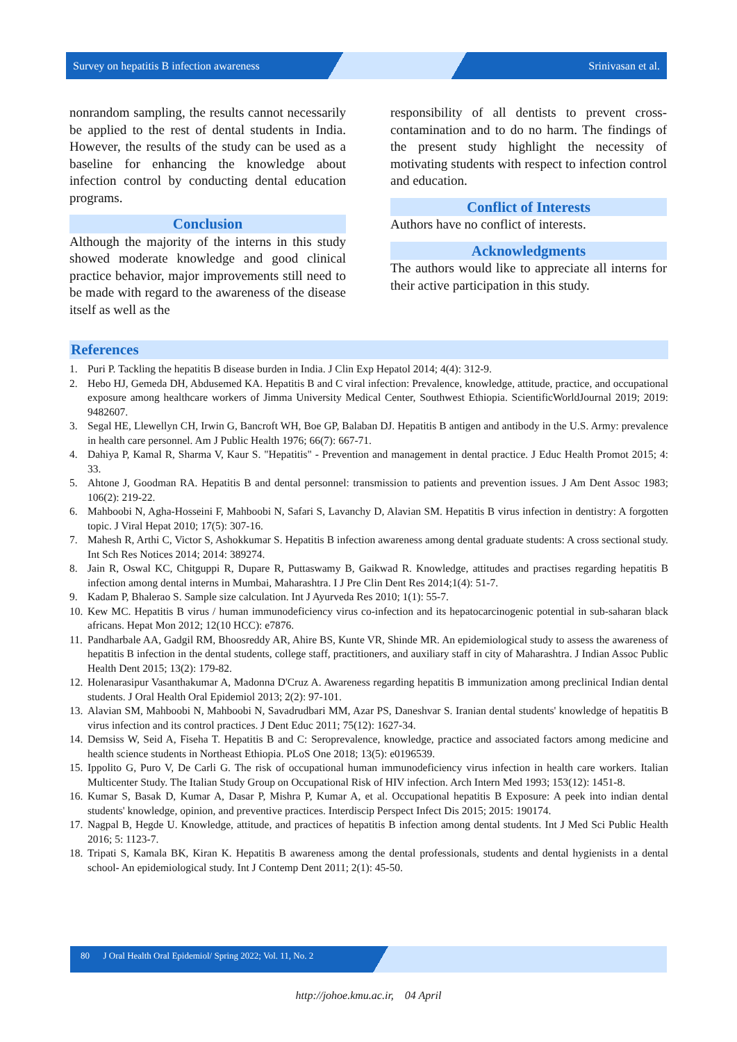Survey on hepatitis B infection awareness Srinivasan et al.
nonrandom sampling, the results cannot necessarily be applied to the rest of dental students in India. However, the results of the study can be used as a baseline for enhancing the knowledge about infection control by conducting dental education programs.
Conclusion
Although the majority of the interns in this study showed moderate knowledge and good clinical practice behavior, major improvements still need to be made with regard to the awareness of the disease itself as well as the
responsibility of all dentists to prevent cross-contamination and to do no harm. The findings of the present study highlight the necessity of motivating students with respect to infection control and education.
Conflict of Interests
Authors have no conflict of interests.
Acknowledgments
The authors would like to appreciate all interns for their active participation in this study.
References
1. Puri P. Tackling the hepatitis B disease burden in India. J Clin Exp Hepatol 2014; 4(4): 312-9.
2. Hebo HJ, Gemeda DH, Abdusemed KA. Hepatitis B and C viral infection: Prevalence, knowledge, attitude, practice, and occupational exposure among healthcare workers of Jimma University Medical Center, Southwest Ethiopia. ScientificWorldJournal 2019; 2019: 9482607.
3. Segal HE, Llewellyn CH, Irwin G, Bancroft WH, Boe GP, Balaban DJ. Hepatitis B antigen and antibody in the U.S. Army: prevalence in health care personnel. Am J Public Health 1976; 66(7): 667-71.
4. Dahiya P, Kamal R, Sharma V, Kaur S. "Hepatitis" - Prevention and management in dental practice. J Educ Health Promot 2015; 4: 33.
5. Ahtone J, Goodman RA. Hepatitis B and dental personnel: transmission to patients and prevention issues. J Am Dent Assoc 1983; 106(2): 219-22.
6. Mahboobi N, Agha-Hosseini F, Mahboobi N, Safari S, Lavanchy D, Alavian SM. Hepatitis B virus infection in dentistry: A forgotten topic. J Viral Hepat 2010; 17(5): 307-16.
7. Mahesh R, Arthi C, Victor S, Ashokkumar S. Hepatitis B infection awareness among dental graduate students: A cross sectional study. Int Sch Res Notices 2014; 2014: 389274.
8. Jain R, Oswal KC, Chitguppi R, Dupare R, Puttaswamy B, Gaikwad R. Knowledge, attitudes and practises regarding hepatitis B infection among dental interns in Mumbai, Maharashtra. I J Pre Clin Dent Res 2014;1(4): 51-7.
9. Kadam P, Bhalerao S. Sample size calculation. Int J Ayurveda Res 2010; 1(1): 55-7.
10. Kew MC. Hepatitis B virus / human immunodeficiency virus co-infection and its hepatocarcinogenic potential in sub-saharan black africans. Hepat Mon 2012; 12(10 HCC): e7876.
11. Pandharbale AA, Gadgil RM, Bhoosreddy AR, Ahire BS, Kunte VR, Shinde MR. An epidemiological study to assess the awareness of hepatitis B infection in the dental students, college staff, practitioners, and auxiliary staff in city of Maharashtra. J Indian Assoc Public Health Dent 2015; 13(2): 179-82.
12. Holenarasipur Vasanthakumar A, Madonna D'Cruz A. Awareness regarding hepatitis B immunization among preclinical Indian dental students. J Oral Health Oral Epidemiol 2013; 2(2): 97-101.
13. Alavian SM, Mahboobi N, Mahboobi N, Savadrudbari MM, Azar PS, Daneshvar S. Iranian dental students' knowledge of hepatitis B virus infection and its control practices. J Dent Educ 2011; 75(12): 1627-34.
14. Demsiss W, Seid A, Fiseha T. Hepatitis B and C: Seroprevalence, knowledge, practice and associated factors among medicine and health science students in Northeast Ethiopia. PLoS One 2018; 13(5): e0196539.
15. Ippolito G, Puro V, De Carli G. The risk of occupational human immunodeficiency virus infection in health care workers. Italian Multicenter Study. The Italian Study Group on Occupational Risk of HIV infection. Arch Intern Med 1993; 153(12): 1451-8.
16. Kumar S, Basak D, Kumar A, Dasar P, Mishra P, Kumar A, et al. Occupational hepatitis B Exposure: A peek into indian dental students' knowledge, opinion, and preventive practices. Interdiscip Perspect Infect Dis 2015; 2015: 190174.
17. Nagpal B, Hegde U. Knowledge, attitude, and practices of hepatitis B infection among dental students. Int J Med Sci Public Health 2016; 5: 1123-7.
18. Tripati S, Kamala BK, Kiran K. Hepatitis B awareness among the dental professionals, students and dental hygienists in a dental school- An epidemiological study. Int J Contemp Dent 2011; 2(1): 45-50.
80 J Oral Health Oral Epidemiol/ Spring 2022; Vol. 11, No. 2
http://johoe.kmu.ac.ir, 04 April